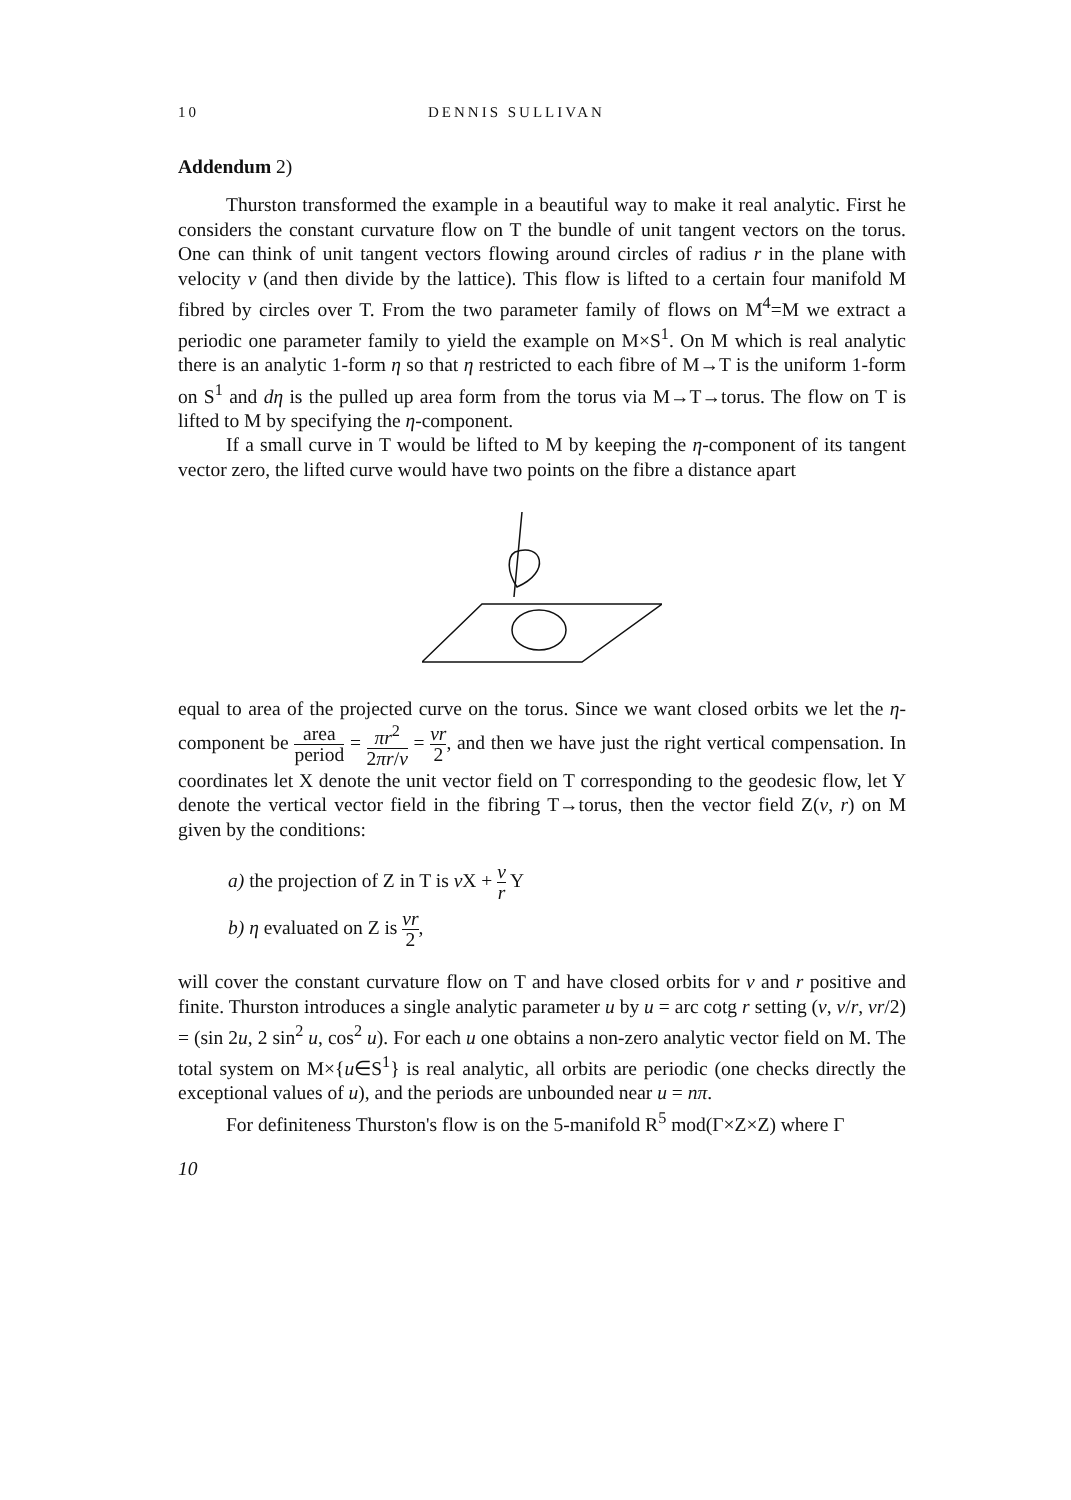10 DENNIS SULLIVAN
Addendum 2)
Thurston transformed the example in a beautiful way to make it real analytic. First he considers the constant curvature flow on T the bundle of unit tangent vectors on the torus. One can think of unit tangent vectors flowing around circles of radius r in the plane with velocity v (and then divide by the lattice). This flow is lifted to a certain four manifold M fibred by circles over T. From the two parameter family of flows on M<sup>4</sup>=M we extract a periodic one parameter family to yield the example on M×S<sup>1</sup>. On M which is real analytic there is an analytic 1-form η so that η restricted to each fibre of M→T is the uniform 1-form on S<sup>1</sup> and dη is the pulled up area form from the torus via M→T→torus. The flow on T is lifted to M by specifying the η-component.
If a small curve in T would be lifted to M by keeping the η-component of its tangent vector zero, the lifted curve would have two points on the fibre a distance apart
equal to area of the projected curve on the torus. Since we want closed orbits we let the η-component be area period = πr<sup>2</sup> 2πr/v = vr 2, and then we have just the right vertical compensation. In coordinates let X denote the unit vector field on T corresponding to the geodesic flow, let Y denote the vertical vector field in the fibring T→torus, then the vector field Z(v, r) on M given by the conditions:
a) the projection of Z in T is v X + v r Y
b) η evaluated on Z is vr 2,
will cover the constant curvature flow on T and have closed orbits for v and r positive and finite. Thurston introduces a single analytic parameter u by u = arc cotg r setting (v, v/r, vr/2) = (sin 2u, 2 sin<sup>2</sup> u, cos<sup>2</sup> u). For each u one obtains a non-zero analytic vector field on M. The total system on M×{u∈S<sup>1</sup>} is real analytic, all orbits are periodic (one checks directly the exceptional values of u), and the periods are unbounded near u = nπ.
For definiteness Thurston's flow is on the 5-manifold R<sup>5</sup> mod(Γ×Z×Z) where Γ
10